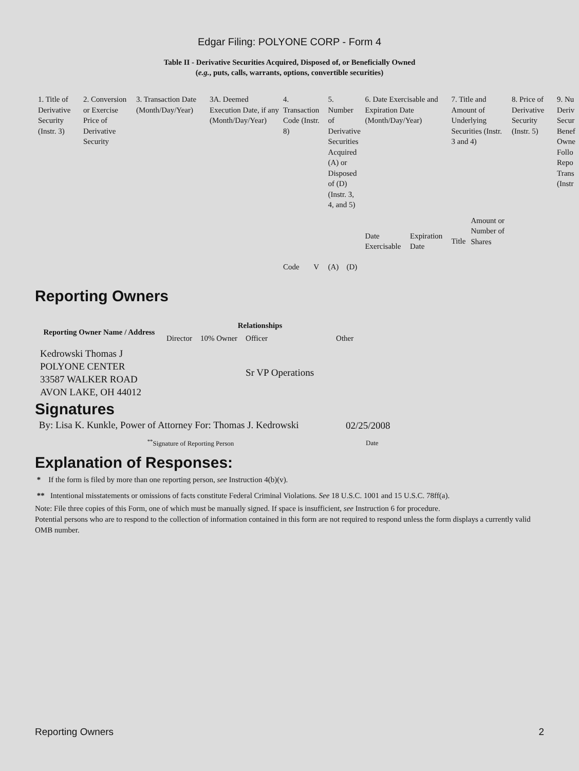Edgar Filing: POLYONE CORP - Form 4
Table II - Derivative Securities Acquired, Disposed of, or Beneficially Owned
(e.g., puts, calls, warrants, options, convertible securities)
| 1. Title of Derivative Security (Instr. 3) | 2. Conversion or Exercise Price of Derivative Security | 3. Transaction Date (Month/Day/Year) | 3A. Deemed Execution Date, if any (Month/Day/Year) | 4. Transaction Code (Instr. 8) | | 5. Number of Derivative Securities Acquired (A) or Disposed of (D) (Instr. 3, 4, and 5) | | 6. Date Exercisable and Expiration Date (Month/Day/Year) | | 7. Title and Amount of Underlying Securities (Instr. 3 and 4) | | 8. Price of Derivative Security (Instr. 5) | 9. Nu Deriv Secur Benef Owne Follo Repo Trans (Instr |
| | | | | Code | V | (A) | (D) | Date Exercisable | Expiration Date | Title | Amount or Number of Shares | | |
Reporting Owners
| Reporting Owner Name / Address | Relationships | | | |
| --- | --- | --- | --- | --- |
| | Director | 10% Owner | Officer | Other |
| Kedrowski Thomas J POLYONE CENTER 33587 WALKER ROAD AVON LAKE, OH 44012 | | | Sr VP Operations | |
Signatures
| By: Lisa K. Kunkle, Power of Attorney For: Thomas J. Kedrowski | 02/25/2008 |
| <sup>**</sup> Signature of Reporting Person | Date |
Explanation of Responses:
* If the form is filed by more than one reporting person, see Instruction 4(b)(v).
** Intentional misstatements or omissions of facts constitute Federal Criminal Violations. See 18 U.S.C. 1001 and 15 U.S.C. 78ff(a).
Note: File three copies of this Form, one of which must be manually signed. If space is insufficient, see Instruction 6 for procedure.
Potential persons who are to respond to the collection of information contained in this form are not required to respond unless the form displays a currently valid OMB number.
Reporting Owners 2